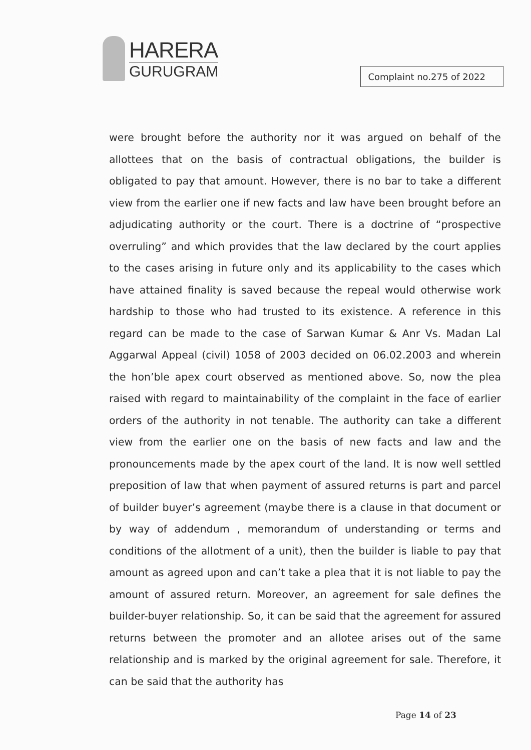HARERA
GURUGRAM
Complaint no.275 of 2022
were brought before the authority nor it was argued on behalf of the allottees that on the basis of contractual obligations, the builder is obligated to pay that amount. However, there is no bar to take a different view from the earlier one if new facts and law have been brought before an adjudicating authority or the court. There is a doctrine of “prospective overruling” and which provides that the law declared by the court applies to the cases arising in future only and its applicability to the cases which have attained finality is saved because the repeal would otherwise work hardship to those who had trusted to its existence. A reference in this regard can be made to the case of Sarwan Kumar & Anr Vs. Madan Lal Aggarwal Appeal (civil) 1058 of 2003 decided on 06.02.2003 and wherein the hon’ble apex court observed as mentioned above. So, now the plea raised with regard to maintainability of the complaint in the face of earlier orders of the authority in not tenable. The authority can take a different view from the earlier one on the basis of new facts and law and the pronouncements made by the apex court of the land. It is now well settled preposition of law that when payment of assured returns is part and parcel of builder buyer’s agreement (maybe there is a clause in that document or by way of addendum , memorandum of understanding or terms and conditions of the allotment of a unit), then the builder is liable to pay that amount as agreed upon and can’t take a plea that it is not liable to pay the amount of assured return. Moreover, an agreement for sale defines the builder-buyer relationship. So, it can be said that the agreement for assured returns between the promoter and an allotee arises out of the same relationship and is marked by the original agreement for sale. Therefore, it can be said that the authority has
Page 14 of 23